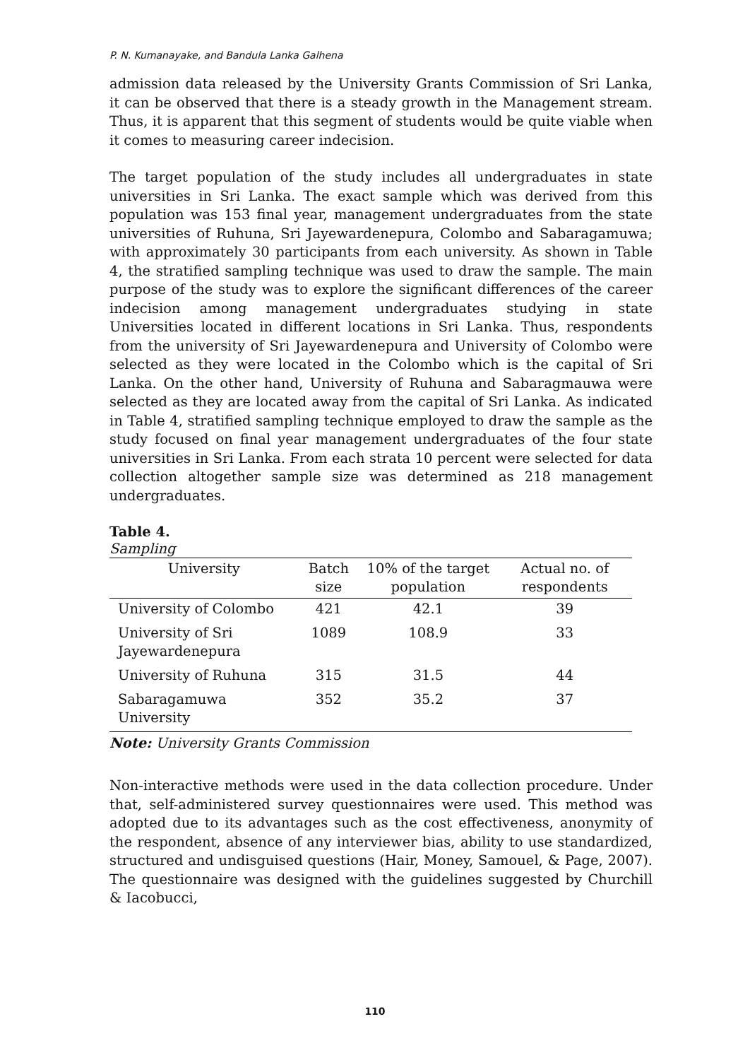P. N. Kumanayake, and Bandula Lanka Galhena
admission data released by the University Grants Commission of Sri Lanka, it can be observed that there is a steady growth in the Management stream. Thus, it is apparent that this segment of students would be quite viable when it comes to measuring career indecision.
The target population of the study includes all undergraduates in state universities in Sri Lanka. The exact sample which was derived from this population was 153 final year, management undergraduates from the state universities of Ruhuna, Sri Jayewardenepura, Colombo and Sabaragamuwa; with approximately 30 participants from each university. As shown in Table 4, the stratified sampling technique was used to draw the sample. The main purpose of the study was to explore the significant differences of the career indecision among management undergraduates studying in state Universities located in different locations in Sri Lanka. Thus, respondents from the university of Sri Jayewardenepura and University of Colombo were selected as they were located in the Colombo which is the capital of Sri Lanka. On the other hand, University of Ruhuna and Sabaragmauwa were selected as they are located away from the capital of Sri Lanka. As indicated in Table 4, stratified sampling technique employed to draw the sample as the study focused on final year management undergraduates of the four state universities in Sri Lanka. From each strata 10 percent were selected for data collection altogether sample size was determined as 218 management undergraduates.
Table 4.
Sampling
| University | Batch size | 10% of the target population | Actual no. of respondents |
| --- | --- | --- | --- |
| University of Colombo | 421 | 42.1 | 39 |
| University of Sri Jayewardenepura | 1089 | 108.9 | 33 |
| University of Ruhuna | 315 | 31.5 | 44 |
| Sabaragamuwa University | 352 | 35.2 | 37 |
Note: University Grants Commission
Non-interactive methods were used in the data collection procedure. Under that, self-administered survey questionnaires were used. This method was adopted due to its advantages such as the cost effectiveness, anonymity of the respondent, absence of any interviewer bias, ability to use standardized, structured and undisguised questions (Hair, Money, Samouel, & Page, 2007). The questionnaire was designed with the guidelines suggested by Churchill & Iacobucci,
110